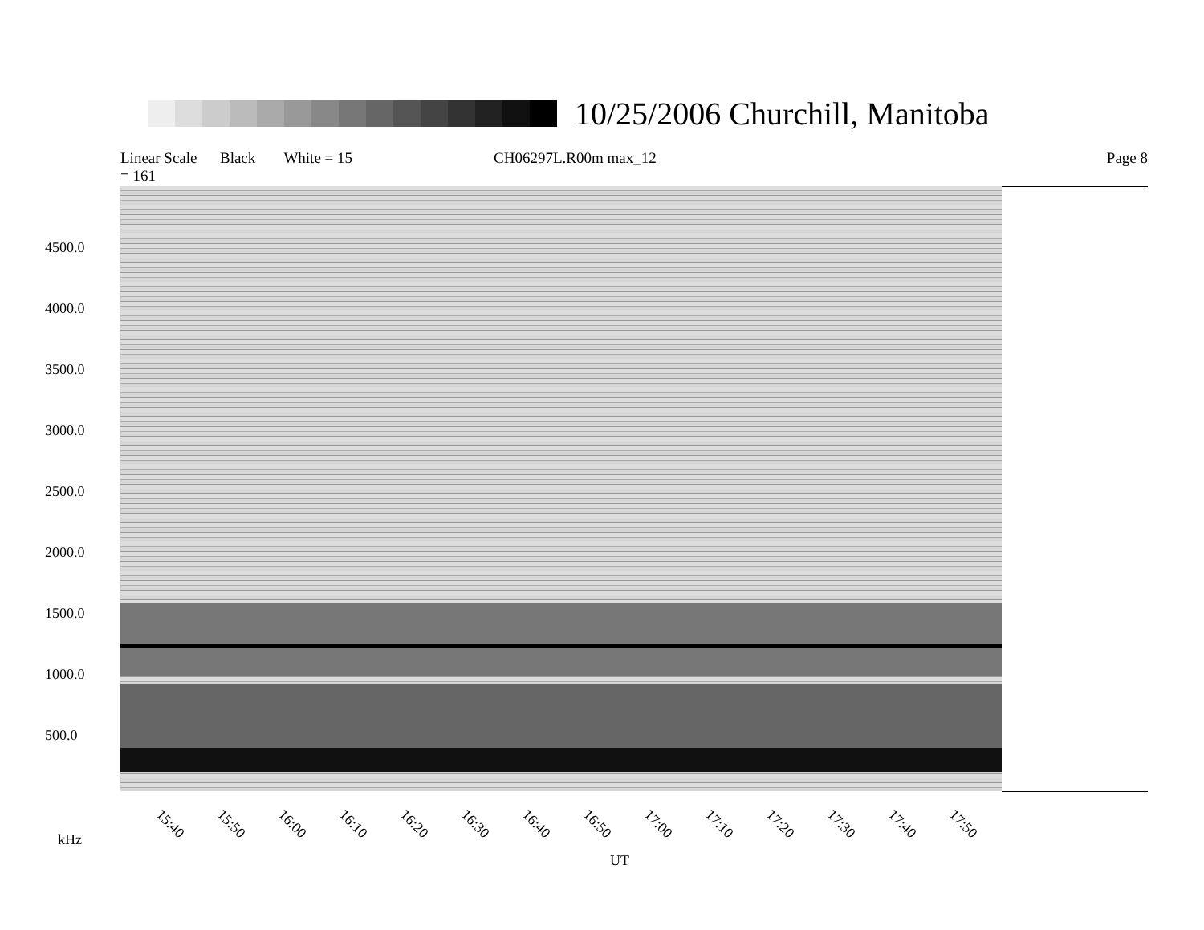10/25/2006 Churchill, Manitoba
Linear Scale Black = 161 White = 15 CH06297L.R00m max_12 Page 8
4500.0
4000.0
3500.0
3000.0
2500.0
2000.0
1500.0
1000.0
500.0
15:40 15:50 16:00 16:10 16:20 16:30 16:40 16:50 17:00 17:10 17:20 17:30 17:40 17:50
kHz
UT